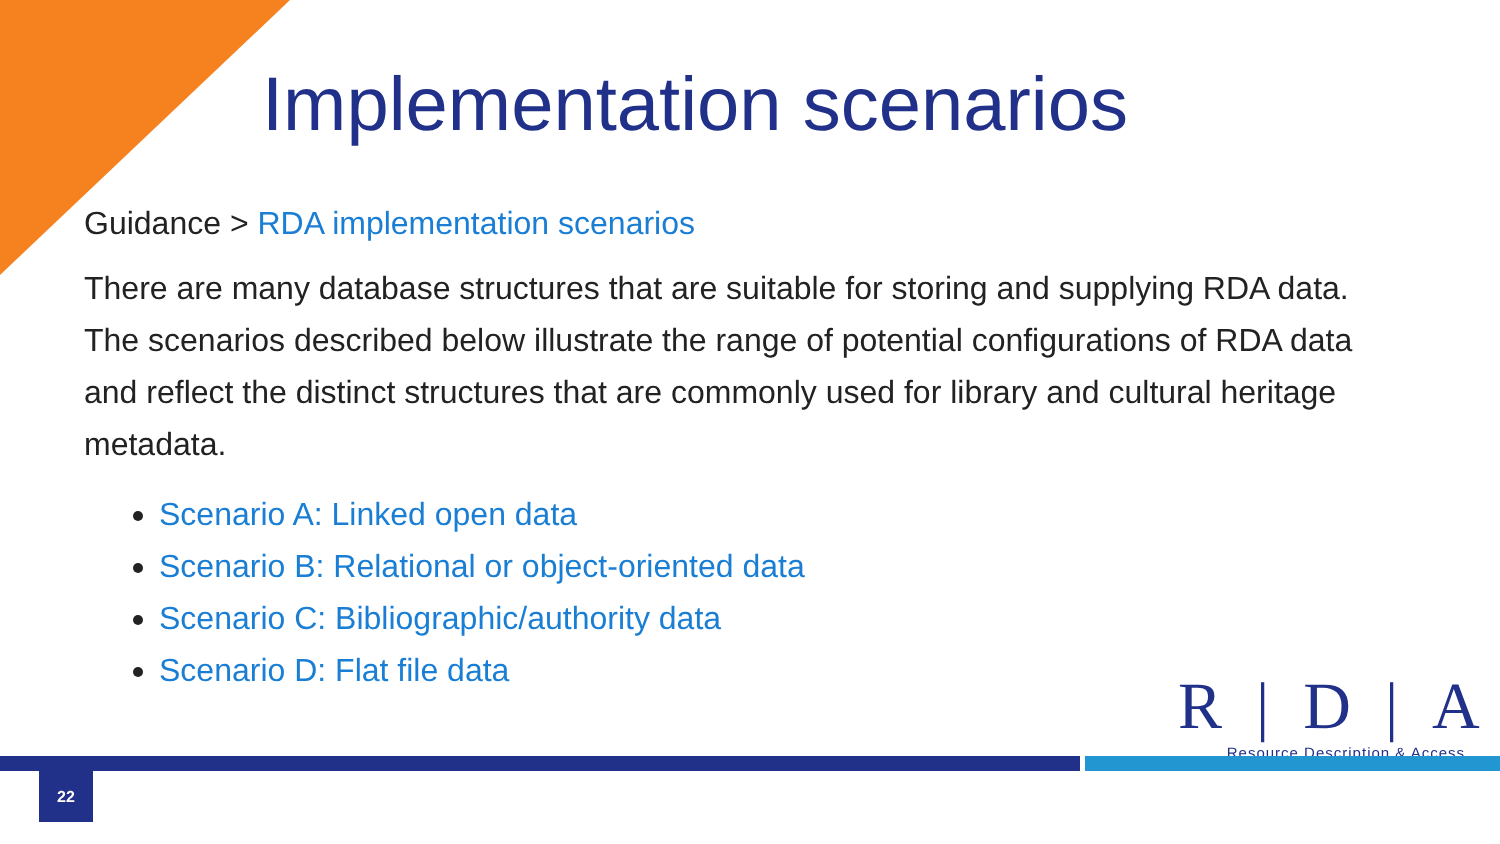Implementation scenarios
Guidance > RDA implementation scenarios
There are many database structures that are suitable for storing and supplying RDA data. The scenarios described below illustrate the range of potential configurations of RDA data and reflect the distinct structures that are commonly used for library and cultural heritage metadata.
Scenario A: Linked open data
Scenario B: Relational or object-oriented data
Scenario C: Bibliographic/authority data
Scenario D: Flat file data
R|D|A
Resource Description & Access
22